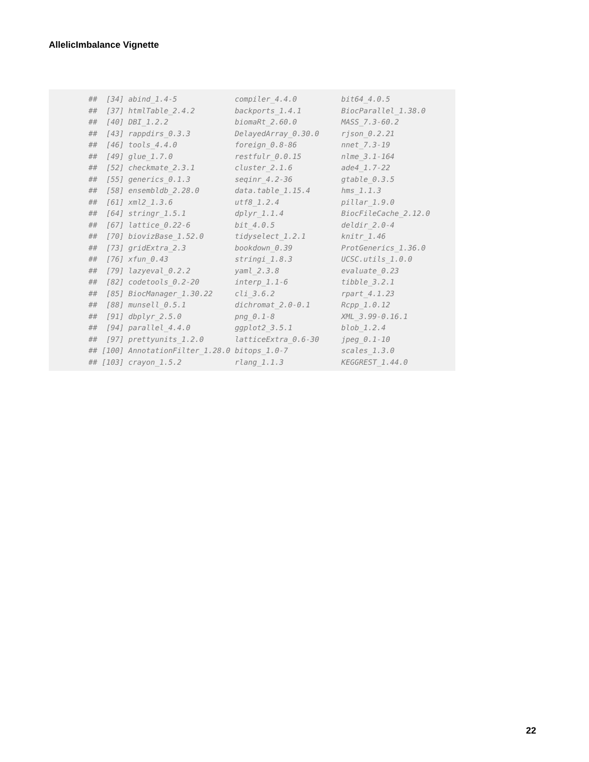AllelicImbalance Vignette
##  [34] abind_1.4-5             compiler_4.4.0          bit64_4.0.5
##  [37] htmlTable_2.4.2         backports_1.4.1         BiocParallel_1.38.0
##  [40] DBI_1.2.2               biomaRt_2.60.0          MASS_7.3-60.2
##  [43] rappdirs_0.3.3          DelayedArray_0.30.0     rjson_0.2.21
##  [46] tools_4.4.0             foreign_0.8-86          nnet_7.3-19
##  [49] glue_1.7.0              restfulr_0.0.15         nlme_3.1-164
##  [52] checkmate_2.3.1         cluster_2.1.6           ade4_1.7-22
##  [55] generics_0.1.3          seqinr_4.2-36           gtable_0.3.5
##  [58] ensembldb_2.28.0        data.table_1.15.4       hms_1.1.3
##  [61] xml2_1.3.6              utf8_1.2.4              pillar_1.9.0
##  [64] stringr_1.5.1           dplyr_1.1.4             BiocFileCache_2.12.0
##  [67] lattice_0.22-6          bit_4.0.5               deldir_2.0-4
##  [70] biovizBase_1.52.0       tidyselect_1.2.1        knitr_1.46
##  [73] gridExtra_2.3           bookdown_0.39           ProtGenerics_1.36.0
##  [76] xfun_0.43               stringi_1.8.3           UCSC.utils_1.0.0
##  [79] lazyeval_0.2.2          yaml_2.3.8              evaluate_0.23
##  [82] codetools_0.2-20        interp_1.1-6            tibble_3.2.1
##  [85] BiocManager_1.30.22     cli_3.6.2               rpart_4.1.23
##  [88] munsell_0.5.1           dichromat_2.0-0.1       Rcpp_1.0.12
##  [91] dbplyr_2.5.0            png_0.1-8               XML_3.99-0.16.1
##  [94] parallel_4.4.0          ggplot2_3.5.1           blob_1.2.4
##  [97] prettyunits_1.2.0       latticeExtra_0.6-30     jpeg_0.1-10
## [100] AnnotationFilter_1.28.0 bitops_1.0-7            scales_1.3.0
## [103] crayon_1.5.2            rlang_1.1.3             KEGGREST_1.44.0
22